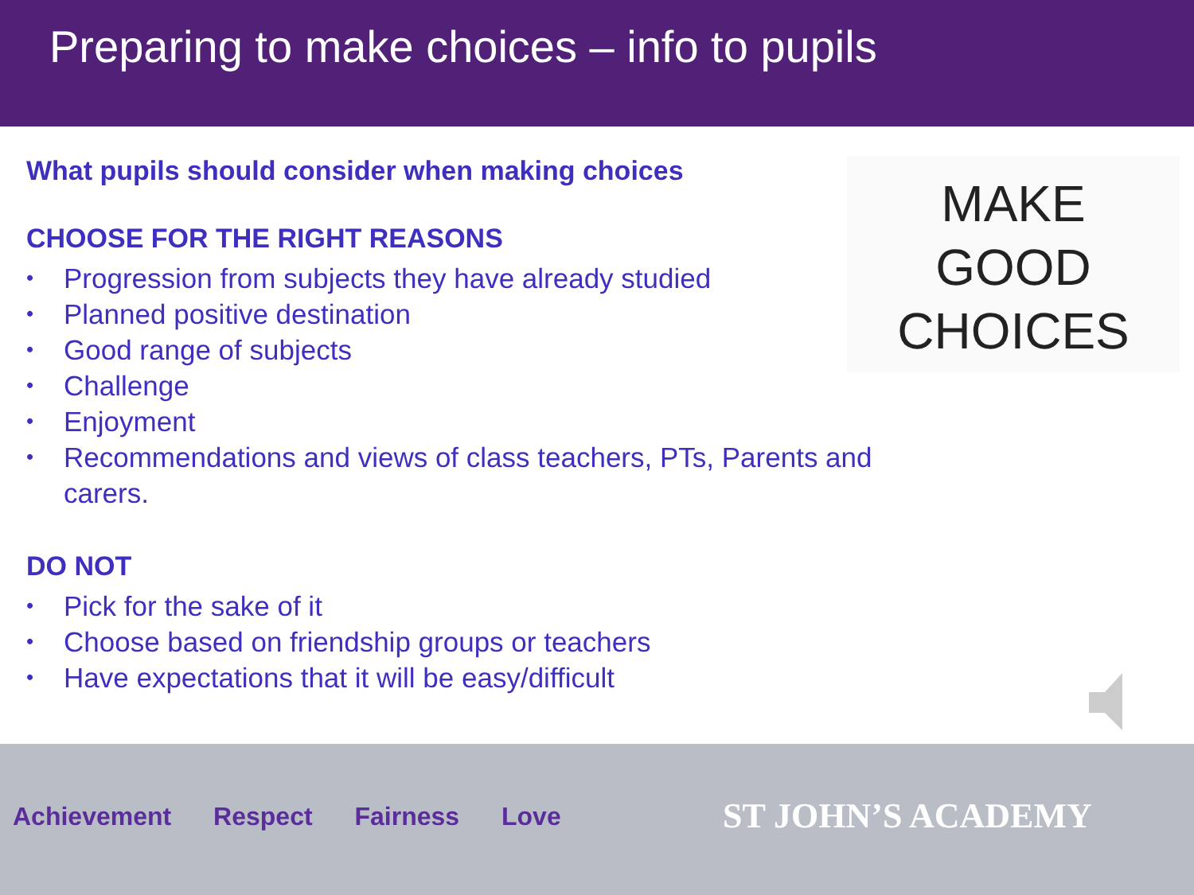Preparing to make choices – info to pupils
MAKE
GOOD
CHOICES
What pupils should consider when making choices
CHOOSE FOR THE RIGHT REASONS
• Progression from subjects they have already studied
• Planned positive destination
• Good range of subjects
• Challenge
• Enjoyment
• Recommendations and views of class teachers, PTs, Parents and carers.
DO NOT
• Pick for the sake of it
• Choose based on friendship groups or teachers
• Have expectations that it will be easy/difficult
Achievement Respect Fairness Love
ST JOHN’S ACADEMY